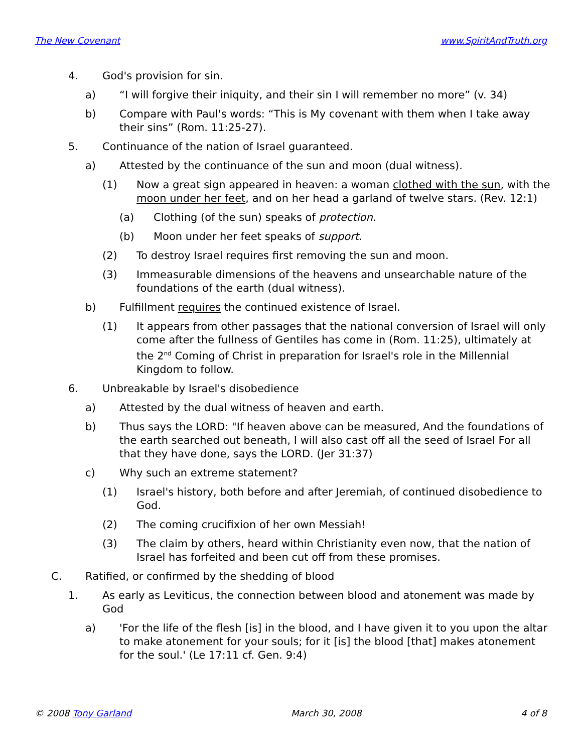The New Covenant www.SpiritAndTruth.org
4. God's provision for sin.
a) “I will forgive their iniquity, and their sin I will remember no more” (v. 34)
b) Compare with Paul's words: “This is My covenant with them when I take away their sins” (Rom. 11:25-27).
5. Continuance of the nation of Israel guaranteed.
a) Attested by the continuance of the sun and moon (dual witness).
(1) Now a great sign appeared in heaven: a woman clothed with the sun, with the moon under her feet, and on her head a garland of twelve stars. (Rev. 12:1)
(a) Clothing (of the sun) speaks of protection.
(b) Moon under her feet speaks of support.
(2) To destroy Israel requires first removing the sun and moon.
(3) Immeasurable dimensions of the heavens and unsearchable nature of the foundations of the earth (dual witness).
b) Fulfillment requires the continued existence of Israel.
(1) It appears from other passages that the national conversion of Israel will only come after the fullness of Gentiles has come in (Rom. 11:25), ultimately at the 2<sup>nd</sup> Coming of Christ in preparation for Israel's role in the Millennial Kingdom to follow.
6. Unbreakable by Israel's disobedience
a) Attested by the dual witness of heaven and earth.
b) Thus says the LORD: "If heaven above can be measured, And the foundations of the earth searched out beneath, I will also cast off all the seed of Israel For all that they have done, says the LORD. (Jer 31:37)
c) Why such an extreme statement?
(1) Israel's history, both before and after Jeremiah, of continued disobedience to God.
(2) The coming crucifixion of her own Messiah!
(3) The claim by others, heard within Christianity even now, that the nation of Israel has forfeited and been cut off from these promises.
C. Ratified, or confirmed by the shedding of blood
1. As early as Leviticus, the connection between blood and atonement was made by God
a) 'For the life of the flesh [is] in the blood, and I have given it to you upon the altar to make atonement for your souls; for it [is] the blood [that] makes atonement for the soul.' (Le 17:11 cf. Gen. 9:4)
© 2008 Tony Garland March 30, 2008 4 of 8